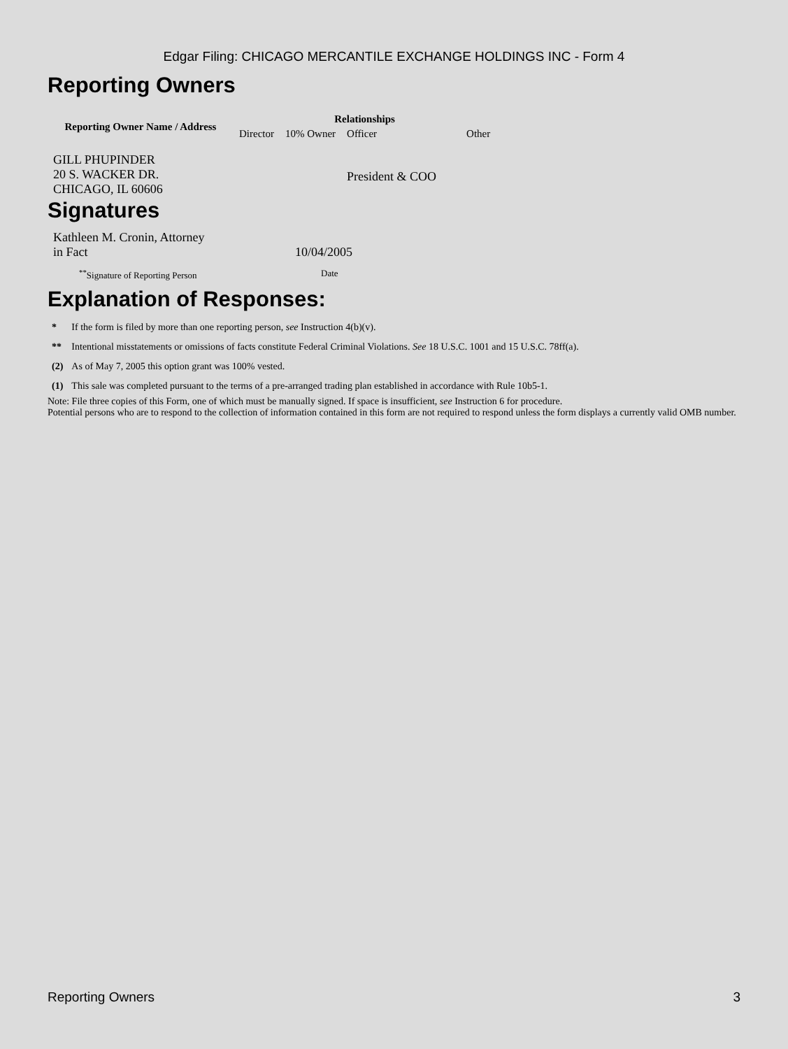Edgar Filing: CHICAGO MERCANTILE EXCHANGE HOLDINGS INC - Form 4
Reporting Owners
| Reporting Owner Name / Address | Relationships | | | |
| --- | --- | --- | --- | --- |
| | Director | 10% Owner | Officer | Other |
| GILL PHUPINDER 20 S. WACKER DR. CHICAGO, IL 60606 | | | President & COO | |
Signatures
| Kathleen M. Cronin, Attorney in Fact | 10/04/2005 |
| <sup>**</sup> Signature of Reporting Person | Date |
Explanation of Responses:
| * | If the form is filed by more than one reporting person, see Instruction 4(b)(v). |
| ** | Intentional misstatements or omissions of facts constitute Federal Criminal Violations. See 18 U.S.C. 1001 and 15 U.S.C. 78ff(a). |
| (2) | As of May 7, 2005 this option grant was 100% vested. |
| (1) | This sale was completed pursuant to the terms of a pre-arranged trading plan established in accordance with Rule 10b5-1. |
Note: File three copies of this Form, one of which must be manually signed. If space is insufficient, see Instruction 6 for procedure.
Potential persons who are to respond to the collection of information contained in this form are not required to respond unless the form displays a currently valid OMB number.
Reporting Owners 3